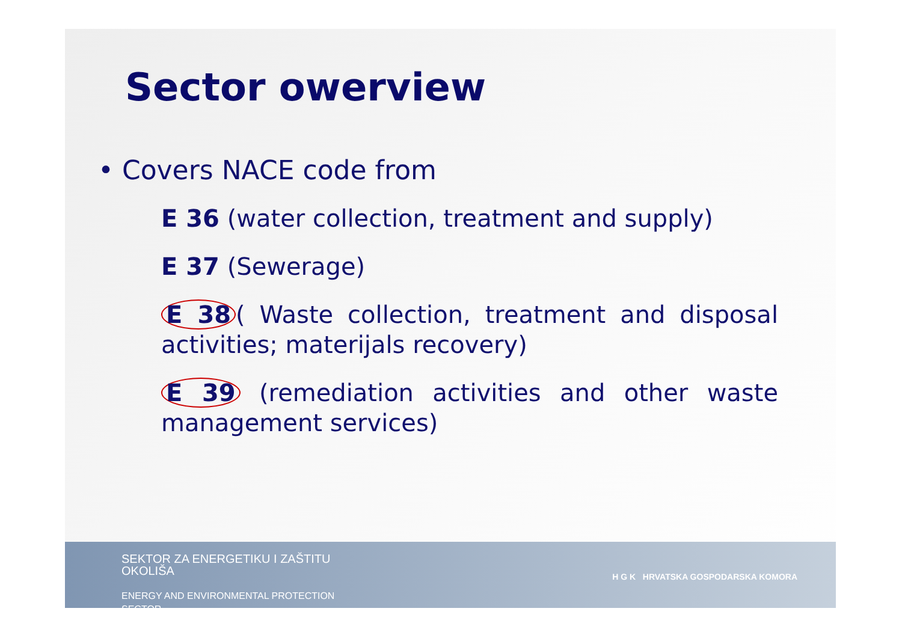Sector owerview
• Covers NACE code from
E 36 (water collection, treatment and supply)
E 37 (Sewerage)
E 38 ( Waste collection, treatment and disposal activities; materijals recovery)
E 39 (remediation activities and other waste management services)
SEKTOR ZA ENERGETIKU I ZAŠTITU
OKOLIŠA
ENERGY AND ENVIRONMENTAL PROTECTION
SECTOR
H G K HRVATSKA GOSPODARSKA KOMORA